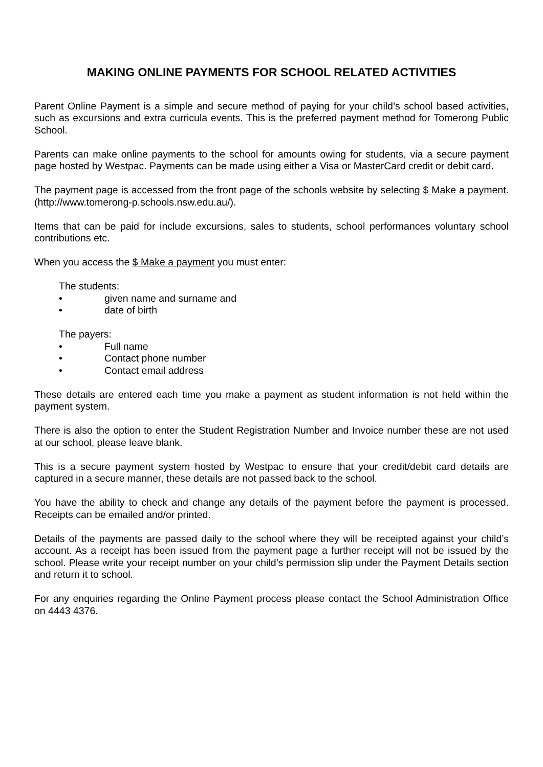MAKING ONLINE PAYMENTS FOR SCHOOL RELATED ACTIVITIES
Parent Online Payment is a simple and secure method of paying for your child’s school based activities, such as excursions and extra curricula events. This is the preferred payment method for Tomerong Public School.
Parents can make online payments to the school for amounts owing for students, via a secure payment page hosted by Westpac. Payments can be made using either a Visa or MasterCard credit or debit card.
The payment page is accessed from the front page of the schools website by selecting $ Make a payment. (http://www.tomerong-p.schools.nsw.edu.au/).
Items that can be paid for include excursions, sales to students, school performances voluntary school contributions etc.
When you access the $ Make a payment you must enter:
The students:
• given name and surname and
• date of birth
The payers:
• Full name
• Contact phone number
• Contact email address
These details are entered each time you make a payment as student information is not held within the payment system.
There is also the option to enter the Student Registration Number and Invoice number these are not used at our school, please leave blank.
This is a secure payment system hosted by Westpac to ensure that your credit/debit card details are captured in a secure manner, these details are not passed back to the school.
You have the ability to check and change any details of the payment before the payment is processed. Receipts can be emailed and/or printed.
Details of the payments are passed daily to the school where they will be receipted against your child’s account. As a receipt has been issued from the payment page a further receipt will not be issued by the school. Please write your receipt number on your child’s permission slip under the Payment Details section and return it to school.
For any enquiries regarding the Online Payment process please contact the School Administration Office on 4443 4376.